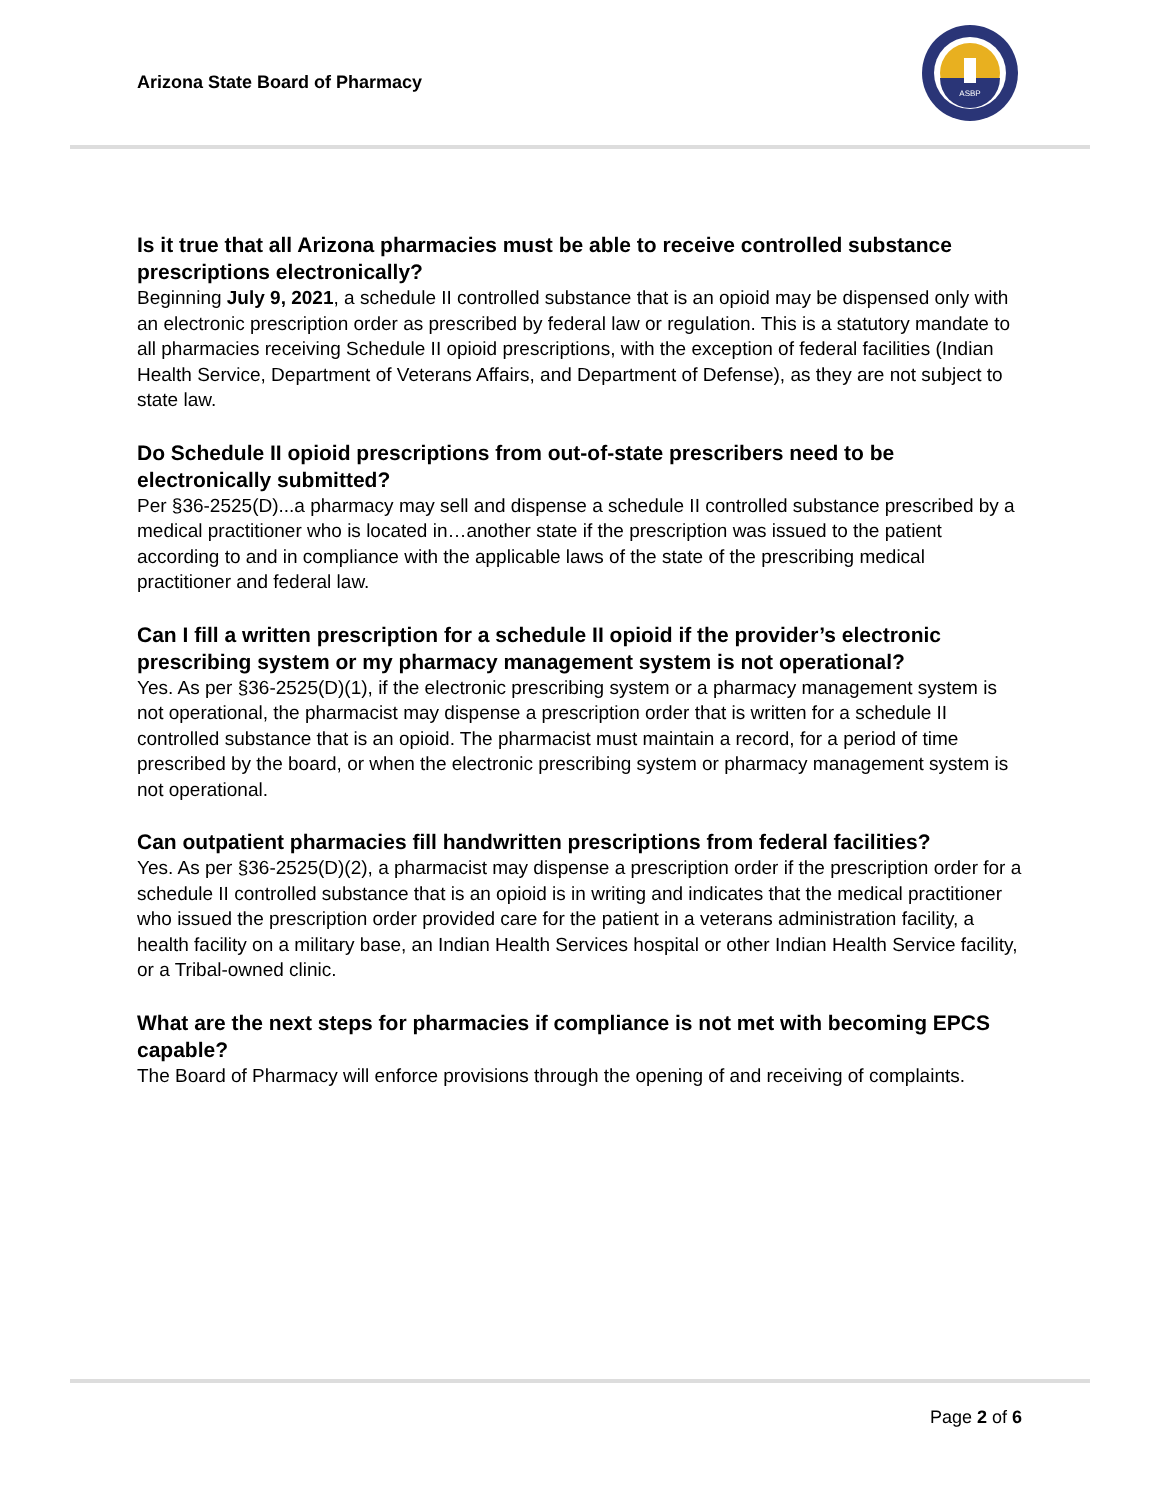Arizona State Board of Pharmacy
ASBP
Is it true that all Arizona pharmacies must be able to receive controlled substance prescriptions electronically?
Beginning July 9, 2021, a schedule II controlled substance that is an opioid may be dispensed only with an electronic prescription order as prescribed by federal law or regulation. This is a statutory mandate to all pharmacies receiving Schedule II opioid prescriptions, with the exception of federal facilities (Indian Health Service, Department of Veterans Affairs, and Department of Defense), as they are not subject to state law.
Do Schedule II opioid prescriptions from out-of-state prescribers need to be electronically submitted?
Per §36-2525(D)...a pharmacy may sell and dispense a schedule II controlled substance prescribed by a medical practitioner who is located in…another state if the prescription was issued to the patient according to and in compliance with the applicable laws of the state of the prescribing medical practitioner and federal law.
Can I fill a written prescription for a schedule II opioid if the provider’s electronic prescribing system or my pharmacy management system is not operational?
Yes. As per §36-2525(D)(1), if the electronic prescribing system or a pharmacy management system is not operational, the pharmacist may dispense a prescription order that is written for a schedule II controlled substance that is an opioid. The pharmacist must maintain a record, for a period of time prescribed by the board, or when the electronic prescribing system or pharmacy management system is not operational.
Can outpatient pharmacies fill handwritten prescriptions from federal facilities?
Yes. As per §36-2525(D)(2), a pharmacist may dispense a prescription order if the prescription order for a schedule II controlled substance that is an opioid is in writing and indicates that the medical practitioner who issued the prescription order provided care for the patient in a veterans administration facility, a health facility on a military base, an Indian Health Services hospital or other Indian Health Service facility, or a Tribal-owned clinic.
What are the next steps for pharmacies if compliance is not met with becoming EPCS capable?
The Board of Pharmacy will enforce provisions through the opening of and receiving of complaints.
Page 2 of 6